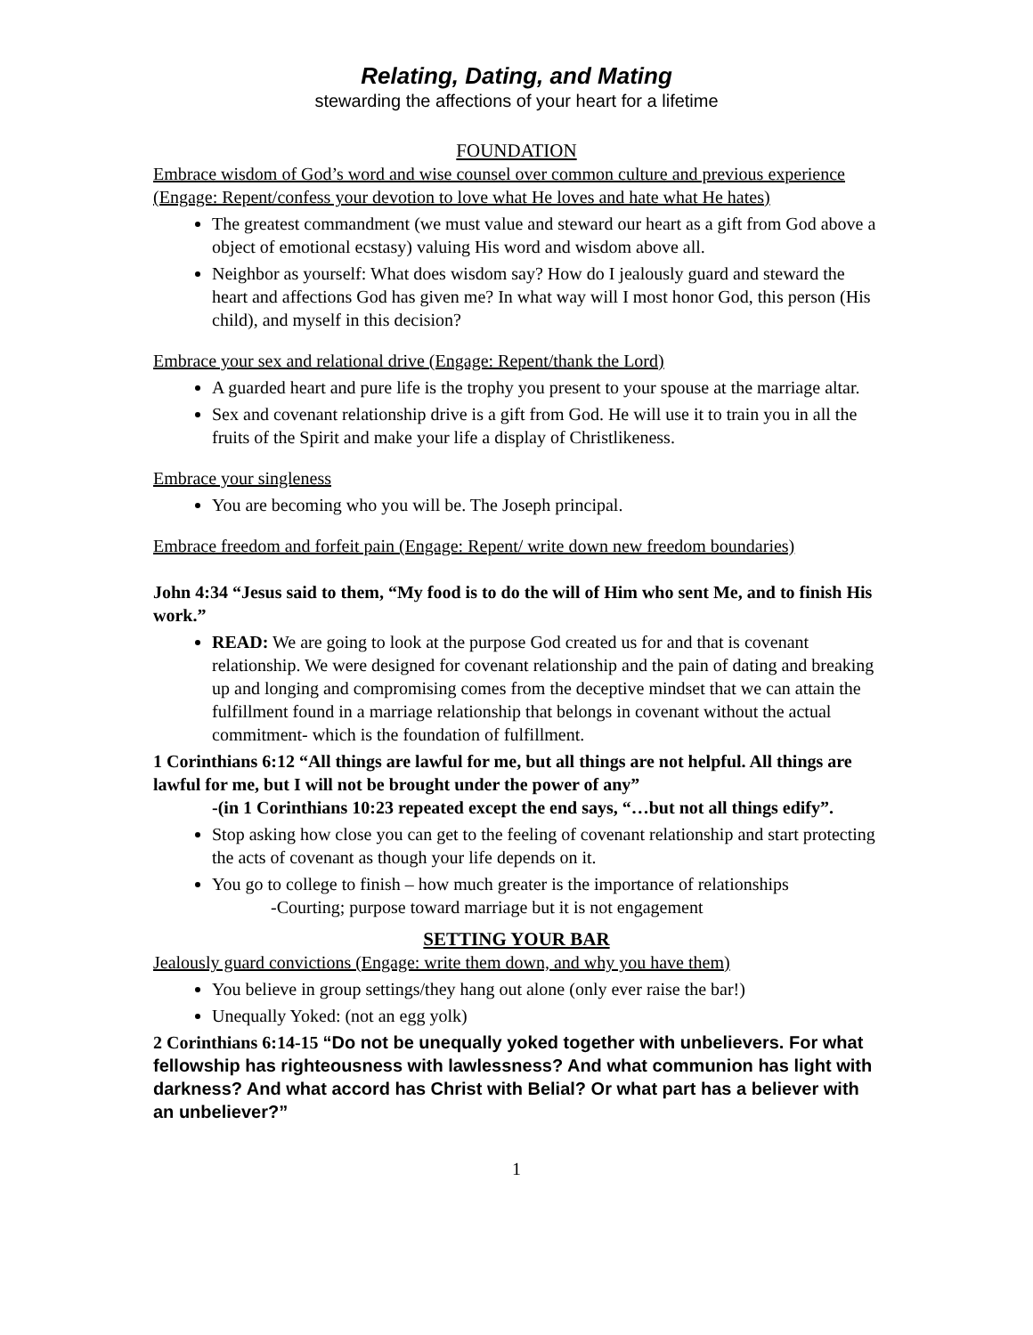Relating, Dating, and Mating
stewarding the affections of your heart for a lifetime
FOUNDATION
Embrace wisdom of God’s word and wise counsel over common culture and previous experience (Engage: Repent/confess your devotion to love what He loves and hate what He hates)
The greatest commandment (we must value and steward our heart as a gift from God above a object of emotional ecstasy) valuing His word and wisdom above all.
Neighbor as yourself: What does wisdom say? How do I jealously guard and steward the heart and affections God has given me? In what way will I most honor God, this person (His child), and myself in this decision?
Embrace your sex and relational drive (Engage: Repent/thank the Lord)
A guarded heart and pure life is the trophy you present to your spouse at the marriage altar.
Sex and covenant relationship drive is a gift from God. He will use it to train you in all the fruits of the Spirit and make your life a display of Christlikeness.
Embrace your singleness
You are becoming who you will be. The Joseph principal.
Embrace freedom and forfeit pain (Engage: Repent/ write down new freedom boundaries)
John 4:34 “Jesus said to them, “My food is to do the will of Him who sent Me, and to finish His work.”
READ: We are going to look at the purpose God created us for and that is covenant relationship. We were designed for covenant relationship and the pain of dating and breaking up and longing and compromising comes from the deceptive mindset that we can attain the fulfillment found in a marriage relationship that belongs in covenant without the actual commitment- which is the foundation of fulfillment.
1 Corinthians 6:12 “All things are lawful for me, but all things are not helpful. All things are lawful for me, but I will not be brought under the power of any”
-(in 1 Corinthians 10:23 repeated except the end says, “…but not all things edify”.
Stop asking how close you can get to the feeling of covenant relationship and start protecting the acts of covenant as though your life depends on it.
You go to college to finish – how much greater is the importance of relationships
-Courting; purpose toward marriage but it is not engagement
SETTING YOUR BAR
Jealously guard convictions (Engage: write them down, and why you have them)
You believe in group settings/they hang out alone (only ever raise the bar!)
Unequally Yoked: (not an egg yolk)
2 Corinthians 6:14-15 “Do not be unequally yoked together with unbelievers. For what fellowship has righteousness with lawlessness? And what communion has light with darkness? And what accord has Christ with Belial? Or what part has a believer with an unbeliever?”
1